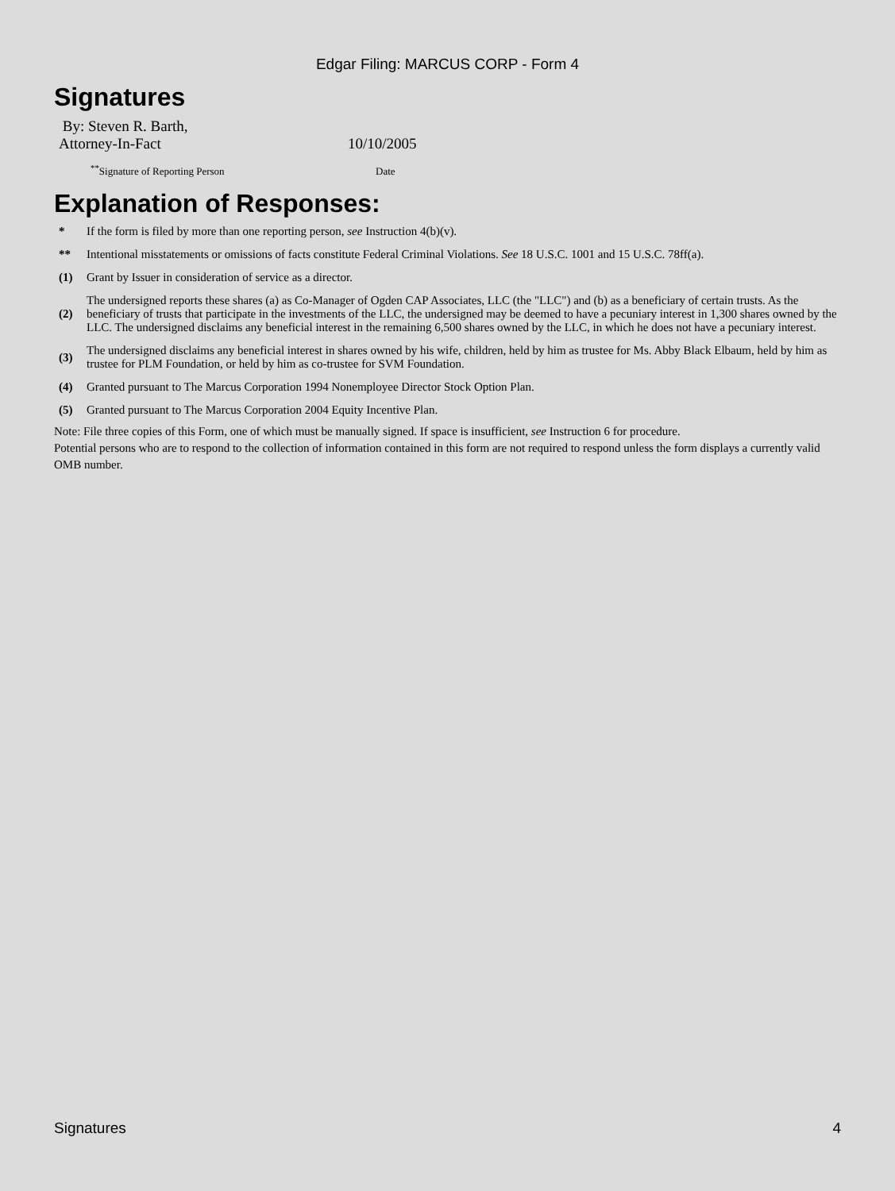Edgar Filing: MARCUS CORP - Form 4
Signatures
| By: Steven R. Barth, Attorney-In-Fact | 10/10/2005 |
| <sup>**</sup> Signature of Reporting Person | Date |
Explanation of Responses:
| * | If the form is filed by more than one reporting person, see Instruction 4(b)(v). |
| ** | Intentional misstatements or omissions of facts constitute Federal Criminal Violations. See 18 U.S.C. 1001 and 15 U.S.C. 78ff(a). |
| (1) | Grant by Issuer in consideration of service as a director. |
| (2) | The undersigned reports these shares (a) as Co-Manager of Ogden CAP Associates, LLC (the "LLC") and (b) as a beneficiary of certain trusts. As the beneficiary of trusts that participate in the investments of the LLC, the undersigned may be deemed to have a pecuniary interest in 1,300 shares owned by the LLC. The undersigned disclaims any beneficial interest in the remaining 6,500 shares owned by the LLC, in which he does not have a pecuniary interest. |
| (3) | The undersigned disclaims any beneficial interest in shares owned by his wife, children, held by him as trustee for Ms. Abby Black Elbaum, held by him as trustee for PLM Foundation, or held by him as co-trustee for SVM Foundation. |
| (4) | Granted pursuant to The Marcus Corporation 1994 Nonemployee Director Stock Option Plan. |
| (5) | Granted pursuant to The Marcus Corporation 2004 Equity Incentive Plan. |
Note: File three copies of this Form, one of which must be manually signed. If space is insufficient, see Instruction 6 for procedure.
Potential persons who are to respond to the collection of information contained in this form are not required to respond unless the form displays a currently valid OMB number.
Signatures 4